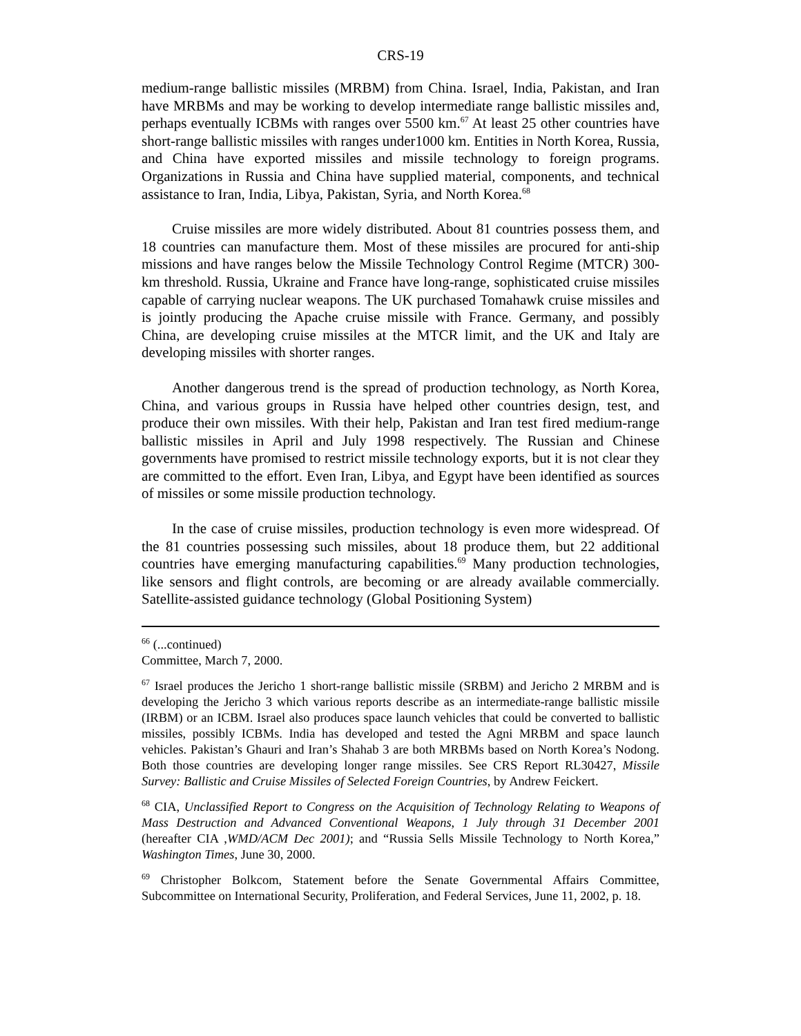CRS-19
medium-range ballistic missiles (MRBM) from China. Israel, India, Pakistan, and Iran have MRBMs and may be working to develop intermediate range ballistic missiles and, perhaps eventually ICBMs with ranges over 5500 km.<sup>67</sup> At least 25 other countries have short-range ballistic missiles with ranges under1000 km. Entities in North Korea, Russia, and China have exported missiles and missile technology to foreign programs. Organizations in Russia and China have supplied material, components, and technical assistance to Iran, India, Libya, Pakistan, Syria, and North Korea.<sup>68</sup>
Cruise missiles are more widely distributed. About 81 countries possess them, and 18 countries can manufacture them. Most of these missiles are procured for anti-ship missions and have ranges below the Missile Technology Control Regime (MTCR) 300-km threshold. Russia, Ukraine and France have long-range, sophisticated cruise missiles capable of carrying nuclear weapons. The UK purchased Tomahawk cruise missiles and is jointly producing the Apache cruise missile with France. Germany, and possibly China, are developing cruise missiles at the MTCR limit, and the UK and Italy are developing missiles with shorter ranges.
Another dangerous trend is the spread of production technology, as North Korea, China, and various groups in Russia have helped other countries design, test, and produce their own missiles. With their help, Pakistan and Iran test fired medium-range ballistic missiles in April and July 1998 respectively. The Russian and Chinese governments have promised to restrict missile technology exports, but it is not clear they are committed to the effort. Even Iran, Libya, and Egypt have been identified as sources of missiles or some missile production technology.
In the case of cruise missiles, production technology is even more widespread. Of the 81 countries possessing such missiles, about 18 produce them, but 22 additional countries have emerging manufacturing capabilities.<sup>69</sup> Many production technologies, like sensors and flight controls, are becoming or are already available commercially. Satellite-assisted guidance technology (Global Positioning System)
<sup>66</sup> (...continued)
Committee, March 7, 2000.
<sup>67</sup> Israel produces the Jericho 1 short-range ballistic missile (SRBM) and Jericho 2 MRBM and is developing the Jericho 3 which various reports describe as an intermediate-range ballistic missile (IRBM) or an ICBM. Israel also produces space launch vehicles that could be converted to ballistic missiles, possibly ICBMs. India has developed and tested the Agni MRBM and space launch vehicles. Pakistan’s Ghauri and Iran’s Shahab 3 are both MRBMs based on North Korea’s Nodong. Both those countries are developing longer range missiles. See CRS Report RL30427, Missile Survey: Ballistic and Cruise Missiles of Selected Foreign Countries, by Andrew Feickert.
<sup>68</sup> CIA, Unclassified Report to Congress on the Acquisition of Technology Relating to Weapons of Mass Destruction and Advanced Conventional Weapons, 1 July through 31 December 2001 (hereafter CIA ,WMD/ACM Dec 2001); and “Russia Sells Missile Technology to North Korea,” Washington Times, June 30, 2000.
<sup>69</sup> Christopher Bolkcom, Statement before the Senate Governmental Affairs Committee, Subcommittee on International Security, Proliferation, and Federal Services, June 11, 2002, p. 18.